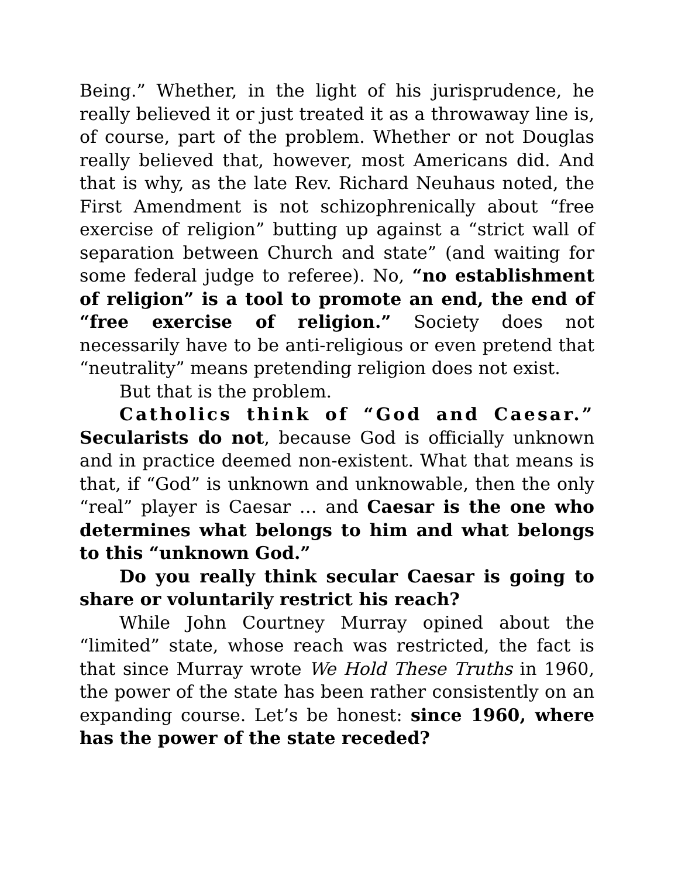Being.” Whether, in the light of his jurisprudence, he really believed it or just treated it as a throwaway line is, of course, part of the problem. Whether or not Douglas really believed that, however, most Americans did. And that is why, as the late Rev. Richard Neuhaus noted, the First Amendment is not schizophrenically about “free exercise of religion” butting up against a “strict wall of separation between Church and state” (and waiting for some federal judge to referee). No, “no establishment of religion” is a tool to promote an end, the end of “free exercise of religion.” Society does not necessarily have to be anti-religious or even pretend that “neutrality” means pretending religion does not exist.
But that is the problem.
Catholics think of “God and Caesar.” Secularists do not, because God is officially unknown and in practice deemed non-existent. What that means is that, if “God” is unknown and unknowable, then the only “real” player is Caesar … and Caesar is the one who determines what belongs to him and what belongs to this “unknown God.”
Do you really think secular Caesar is going to share or voluntarily restrict his reach?
While John Courtney Murray opined about the “limited” state, whose reach was restricted, the fact is that since Murray wrote We Hold These Truths in 1960, the power of the state has been rather consistently on an expanding course. Let’s be honest: since 1960, where has the power of the state receded?